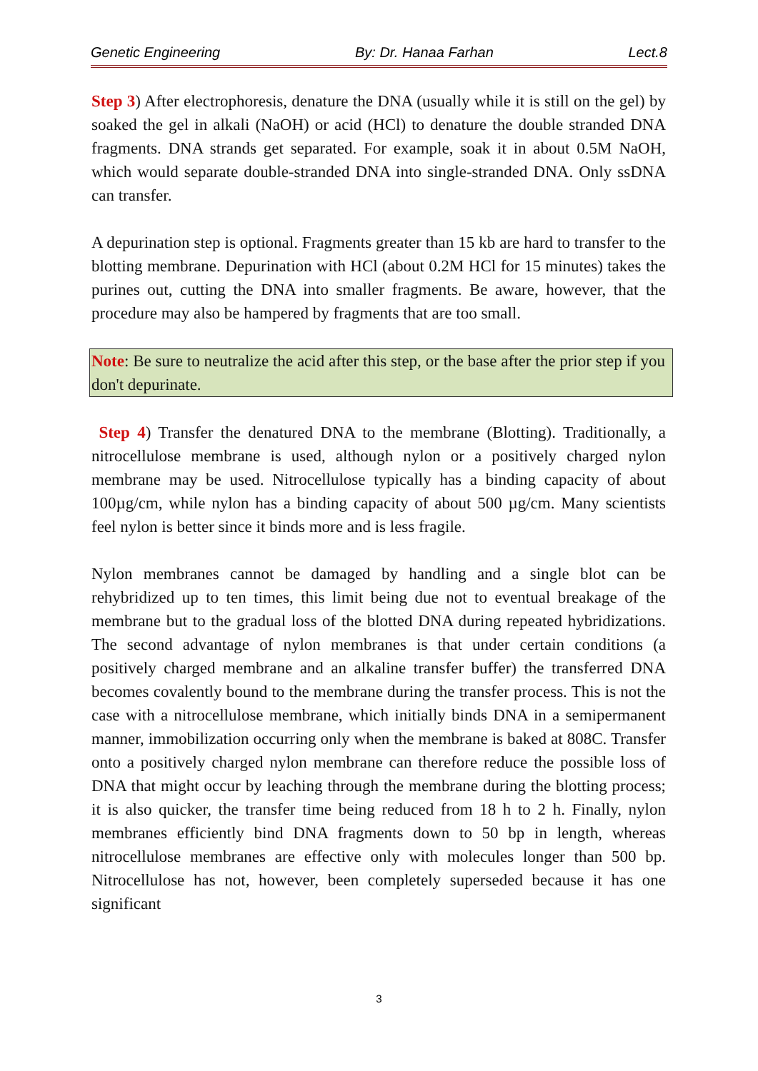Genetic Engineering By: Dr. Hanaa Farhan Lect.8
Step 3) After electrophoresis, denature the DNA (usually while it is still on the gel) by soaked the gel in alkali (NaOH) or acid (HCl) to denature the double stranded DNA fragments. DNA strands get separated. For example, soak it in about 0.5M NaOH, which would separate double-stranded DNA into single-stranded DNA. Only ssDNA can transfer.
A depurination step is optional. Fragments greater than 15 kb are hard to transfer to the blotting membrane. Depurination with HCl (about 0.2M HCl for 15 minutes) takes the purines out, cutting the DNA into smaller fragments. Be aware, however, that the procedure may also be hampered by fragments that are too small.
Note: Be sure to neutralize the acid after this step, or the base after the prior step if you don't depurinate.
Step 4) Transfer the denatured DNA to the membrane (Blotting). Traditionally, a nitrocellulose membrane is used, although nylon or a positively charged nylon membrane may be used. Nitrocellulose typically has a binding capacity of about 100µg/cm, while nylon has a binding capacity of about 500 µg/cm. Many scientists feel nylon is better since it binds more and is less fragile.
Nylon membranes cannot be damaged by handling and a single blot can be rehybridized up to ten times, this limit being due not to eventual breakage of the membrane but to the gradual loss of the blotted DNA during repeated hybridizations. The second advantage of nylon membranes is that under certain conditions (a positively charged membrane and an alkaline transfer buffer) the transferred DNA becomes covalently bound to the membrane during the transfer process. This is not the case with a nitrocellulose membrane, which initially binds DNA in a semipermanent manner, immobilization occurring only when the membrane is baked at 808C. Transfer onto a positively charged nylon membrane can therefore reduce the possible loss of DNA that might occur by leaching through the membrane during the blotting process; it is also quicker, the transfer time being reduced from 18 h to 2 h. Finally, nylon membranes efficiently bind DNA fragments down to 50 bp in length, whereas nitrocellulose membranes are effective only with molecules longer than 500 bp. Nitrocellulose has not, however, been completely superseded because it has one significant
3